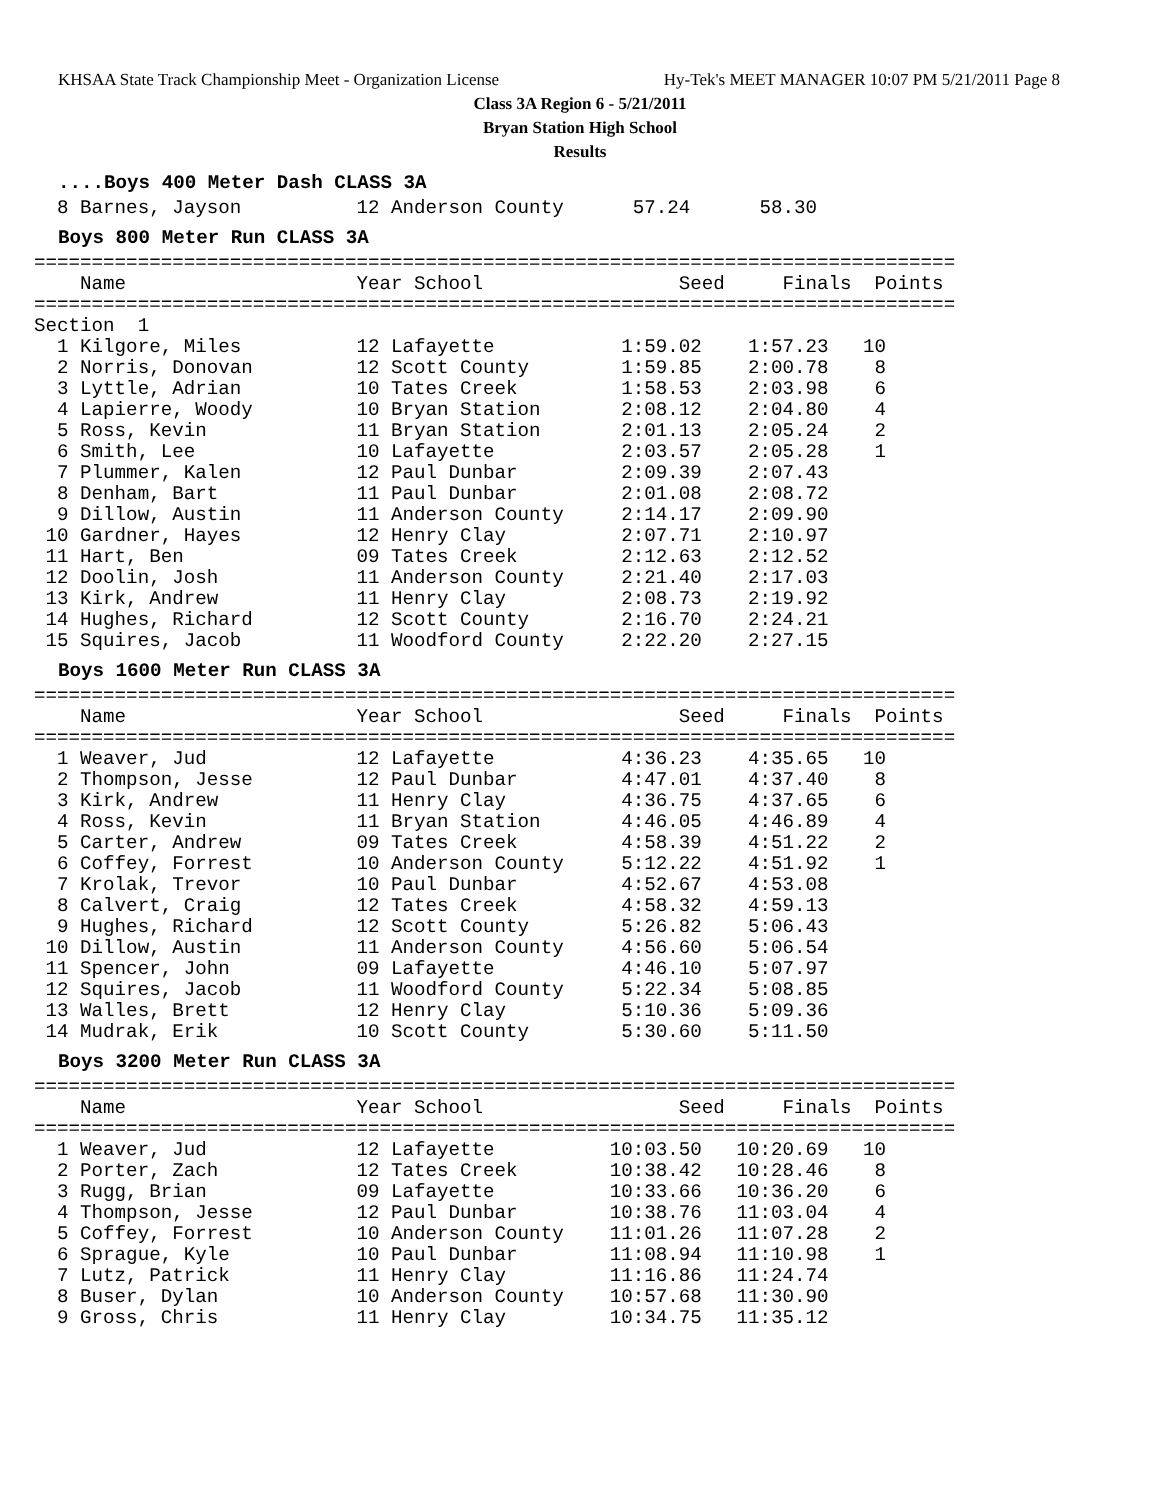KHSAA State Track Championship Meet - Organization License Hy-Tek's MEET MANAGER 10:07 PM 5/21/2011 Page 8
Class 3A Region 6 - 5/21/2011
Bryan Station High School
Results
....Boys 400 Meter Dash CLASS 3A
  8 Barnes, Jayson          12 Anderson County      57.24      58.30
Boys 800 Meter Run CLASS 3A
================================================================================
    Name                    Year School                 Seed     Finals  Points
================================================================================
Section  1
  1 Kilgore, Miles          12 Lafayette           1:59.02    1:57.23   10
  2 Norris, Donovan         12 Scott County        1:59.85    2:00.78    8
  3 Lyttle, Adrian          10 Tates Creek         1:58.53    2:03.98    6
  4 Lapierre, Woody         10 Bryan Station       2:08.12    2:04.80    4
  5 Ross, Kevin             11 Bryan Station       2:01.13    2:05.24    2
  6 Smith, Lee              10 Lafayette           2:03.57    2:05.28    1
  7 Plummer, Kalen          12 Paul Dunbar         2:09.39    2:07.43
  8 Denham, Bart            11 Paul Dunbar         2:01.08    2:08.72
  9 Dillow, Austin          11 Anderson County     2:14.17    2:09.90
 10 Gardner, Hayes          12 Henry Clay          2:07.71    2:10.97
 11 Hart, Ben               09 Tates Creek         2:12.63    2:12.52
 12 Doolin, Josh            11 Anderson County     2:21.40    2:17.03
 13 Kirk, Andrew            11 Henry Clay          2:08.73    2:19.92
 14 Hughes, Richard         12 Scott County        2:16.70    2:24.21
 15 Squires, Jacob          11 Woodford County     2:22.20    2:27.15
Boys 1600 Meter Run CLASS 3A
================================================================================
    Name                    Year School                 Seed     Finals  Points
================================================================================
  1 Weaver, Jud             12 Lafayette           4:36.23    4:35.65   10
  2 Thompson, Jesse         12 Paul Dunbar         4:47.01    4:37.40    8
  3 Kirk, Andrew            11 Henry Clay          4:36.75    4:37.65    6
  4 Ross, Kevin             11 Bryan Station       4:46.05    4:46.89    4
  5 Carter, Andrew          09 Tates Creek         4:58.39    4:51.22    2
  6 Coffey, Forrest         10 Anderson County     5:12.22    4:51.92    1
  7 Krolak, Trevor          10 Paul Dunbar         4:52.67    4:53.08
  8 Calvert, Craig          12 Tates Creek         4:58.32    4:59.13
  9 Hughes, Richard         12 Scott County        5:26.82    5:06.43
 10 Dillow, Austin          11 Anderson County     4:56.60    5:06.54
 11 Spencer, John           09 Lafayette           4:46.10    5:07.97
 12 Squires, Jacob          11 Woodford County     5:22.34    5:08.85
 13 Walles, Brett           12 Henry Clay          5:10.36    5:09.36
 14 Mudrak, Erik            10 Scott County        5:30.60    5:11.50
Boys 3200 Meter Run CLASS 3A
================================================================================
    Name                    Year School                 Seed     Finals  Points
================================================================================
  1 Weaver, Jud             12 Lafayette          10:03.50   10:20.69   10
  2 Porter, Zach            12 Tates Creek        10:38.42   10:28.46    8
  3 Rugg, Brian             09 Lafayette          10:33.66   10:36.20    6
  4 Thompson, Jesse         12 Paul Dunbar        10:38.76   11:03.04    4
  5 Coffey, Forrest         10 Anderson County    11:01.26   11:07.28    2
  6 Sprague, Kyle           10 Paul Dunbar        11:08.94   11:10.98    1
  7 Lutz, Patrick           11 Henry Clay         11:16.86   11:24.74
  8 Buser, Dylan            10 Anderson County    10:57.68   11:30.90
  9 Gross, Chris            11 Henry Clay         10:34.75   11:35.12